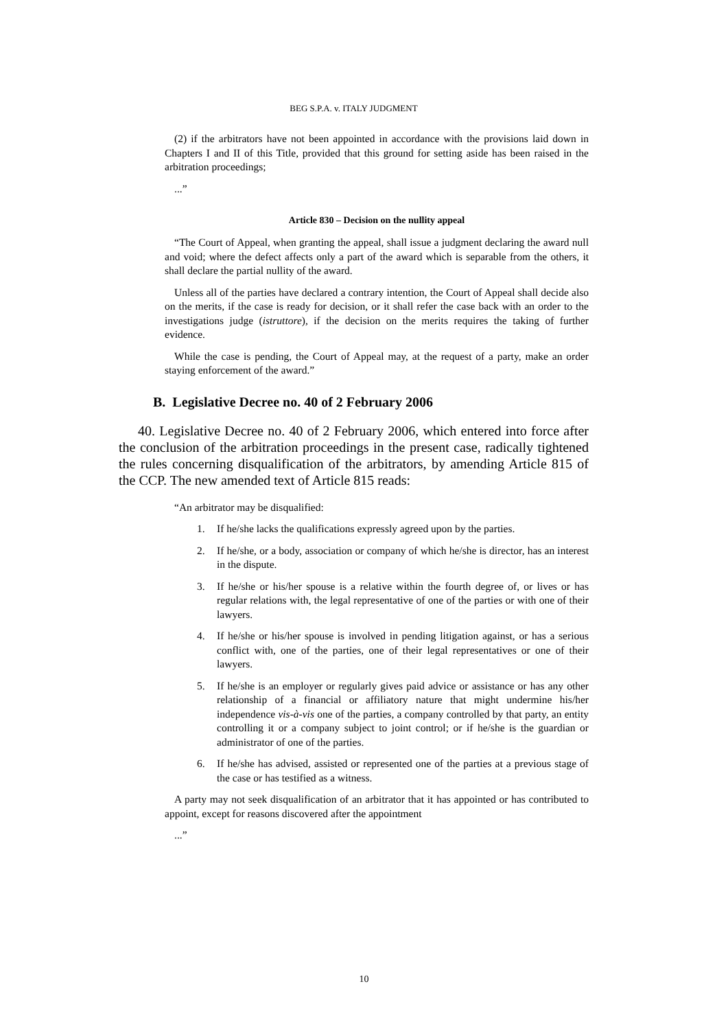BEG S.P.A. v. ITALY JUDGMENT
(2) if the arbitrators have not been appointed in accordance with the provisions laid down in Chapters I and II of this Title, provided that this ground for setting aside has been raised in the arbitration proceedings;
...”
Article 830 – Decision on the nullity appeal
“The Court of Appeal, when granting the appeal, shall issue a judgment declaring the award null and void; where the defect affects only a part of the award which is separable from the others, it shall declare the partial nullity of the award.
Unless all of the parties have declared a contrary intention, the Court of Appeal shall decide also on the merits, if the case is ready for decision, or it shall refer the case back with an order to the investigations judge (istruttore), if the decision on the merits requires the taking of further evidence.
While the case is pending, the Court of Appeal may, at the request of a party, make an order staying enforcement of the award.”
B. Legislative Decree no. 40 of 2 February 2006
40. Legislative Decree no. 40 of 2 February 2006, which entered into force after the conclusion of the arbitration proceedings in the present case, radically tightened the rules concerning disqualification of the arbitrators, by amending Article 815 of the CCP. The new amended text of Article 815 reads:
“An arbitrator may be disqualified:
1. If he/she lacks the qualifications expressly agreed upon by the parties.
2. If he/she, or a body, association or company of which he/she is director, has an interest in the dispute.
3. If he/she or his/her spouse is a relative within the fourth degree of, or lives or has regular relations with, the legal representative of one of the parties or with one of their lawyers.
4. If he/she or his/her spouse is involved in pending litigation against, or has a serious conflict with, one of the parties, one of their legal representatives or one of their lawyers.
5. If he/she is an employer or regularly gives paid advice or assistance or has any other relationship of a financial or affiliatory nature that might undermine his/her independence vis-à-vis one of the parties, a company controlled by that party, an entity controlling it or a company subject to joint control; or if he/she is the guardian or administrator of one of the parties.
6. If he/she has advised, assisted or represented one of the parties at a previous stage of the case or has testified as a witness.
A party may not seek disqualification of an arbitrator that it has appointed or has contributed to appoint, except for reasons discovered after the appointment
...”
10